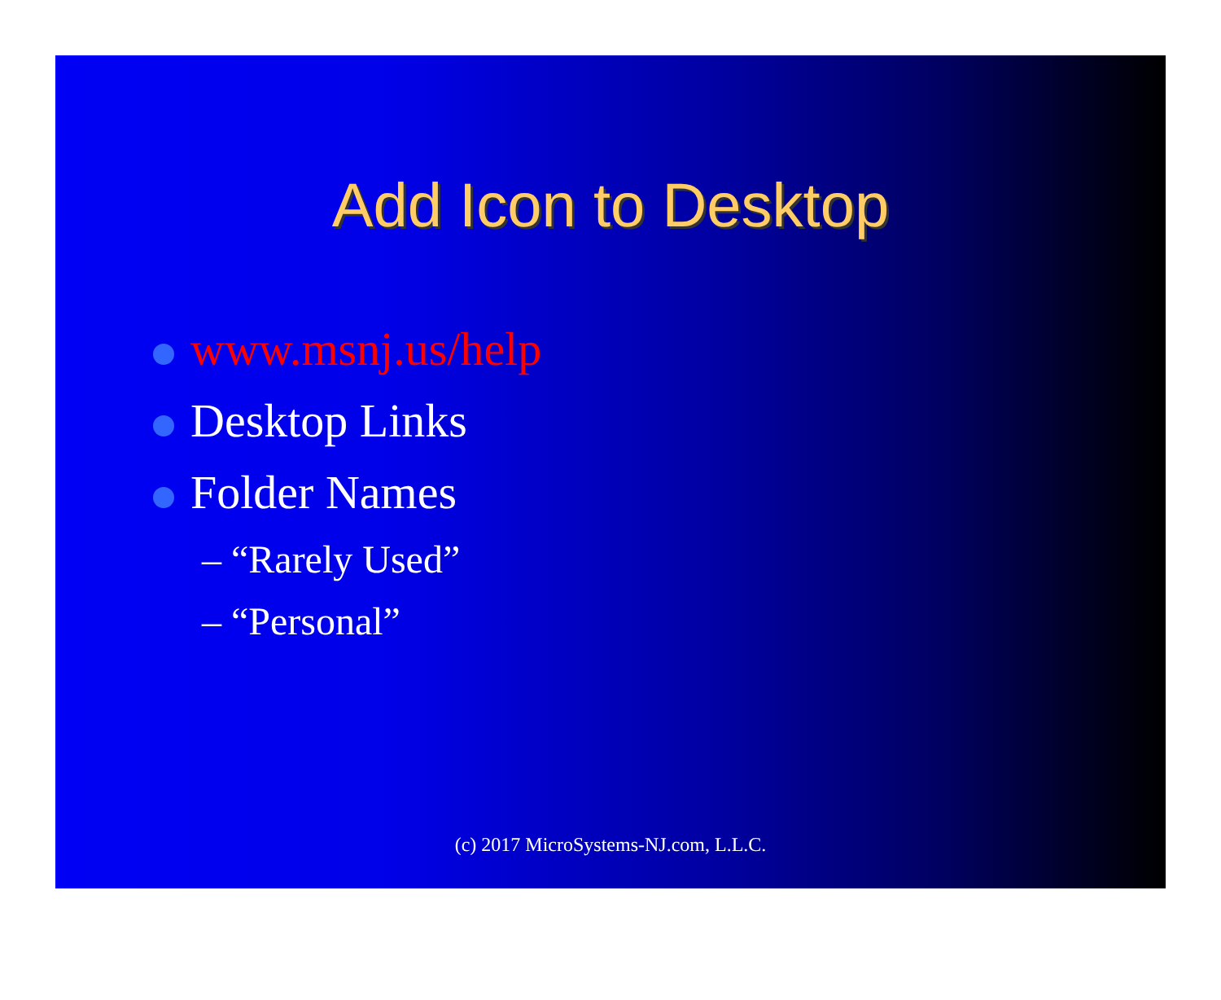Add Icon to Desktop
www.msnj.us/help
Desktop Links
Folder Names
– “Rarely Used”
– “Personal”
(c) 2017 MicroSystems-NJ.com, L.L.C.